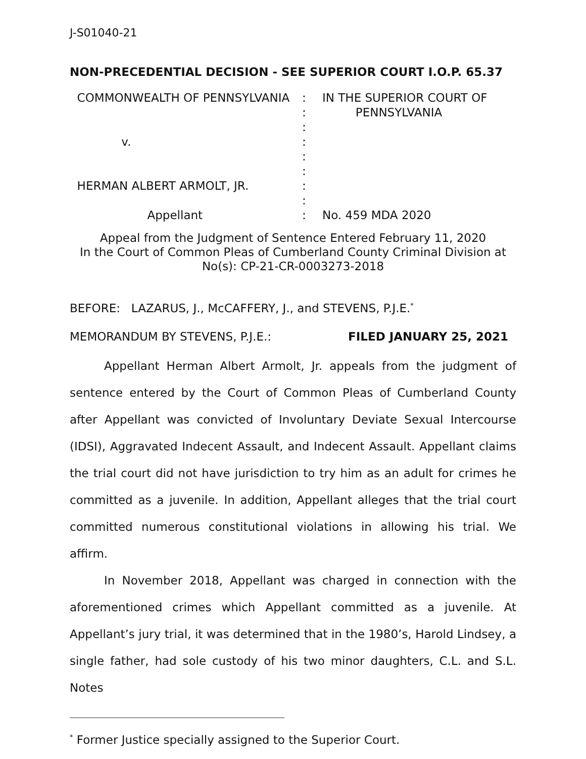J-S01040-21
NON-PRECEDENTIAL DECISION - SEE SUPERIOR COURT I.O.P. 65.37
COMMONWEALTH OF PENNSYLVANIA
:
IN THE SUPERIOR COURT OF
:
PENNSYLVANIA
:
v.
:
:
:
HERMAN ALBERT ARMOLT, JR.
:
:
Appellant
:
No. 459 MDA 2020
Appeal from the Judgment of Sentence Entered February 11, 2020
In the Court of Common Pleas of Cumberland County Criminal Division at
No(s): CP-21-CR-0003273-2018
BEFORE: LAZARUS, J., McCAFFERY, J., and STEVENS, P.J.E.<sup>*</sup>
MEMORANDUM BY STEVENS, P.J.E.: FILED JANUARY 25, 2021
Appellant Herman Albert Armolt, Jr. appeals from the judgment of sentence entered by the Court of Common Pleas of Cumberland County after Appellant was convicted of Involuntary Deviate Sexual Intercourse (IDSI), Aggravated Indecent Assault, and Indecent Assault. Appellant claims the trial court did not have jurisdiction to try him as an adult for crimes he committed as a juvenile. In addition, Appellant alleges that the trial court committed numerous constitutional violations in allowing his trial. We affirm.
In November 2018, Appellant was charged in connection with the aforementioned crimes which Appellant committed as a juvenile. At Appellant’s jury trial, it was determined that in the 1980’s, Harold Lindsey, a single father, had sole custody of his two minor daughters, C.L. and S.L. Notes
<sup>*</sup> Former Justice specially assigned to the Superior Court.